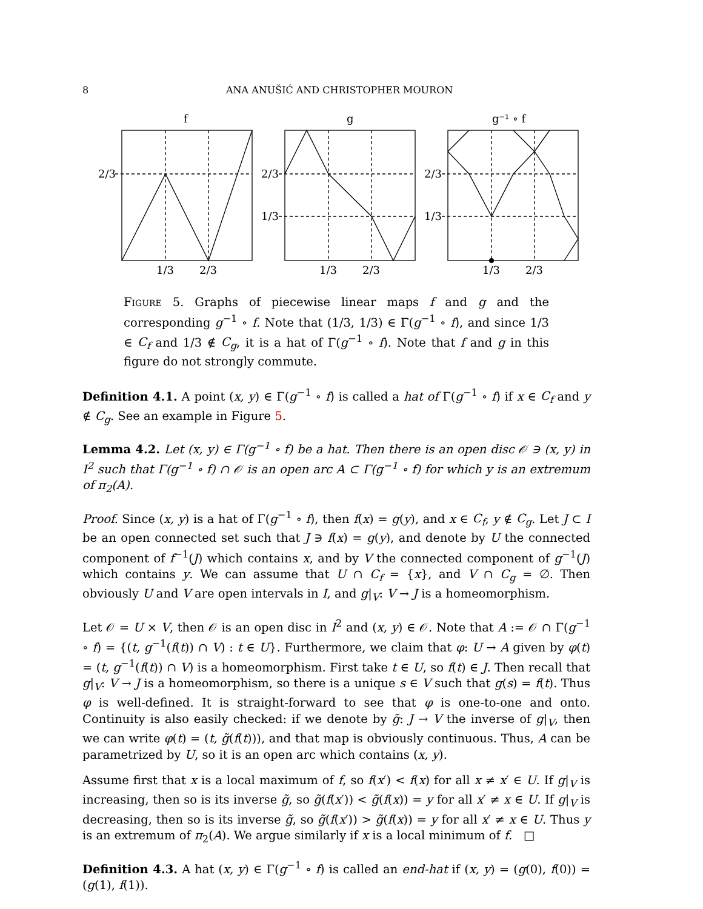8
ANA ANUŠIĆ AND CHRISTOPHER MOURON
f
g
g⁻¹ ∘ f
2/3
2/3
1/3
2/3
1/3
1/3
2/3
1/3
2/3
1/3
2/3
Figure 5. Graphs of piecewise linear maps f and g and the corresponding g<sup>−1</sup> ∘ f. Note that (1/3, 1/3) ∈ Γ(g<sup>−1</sup> ∘ f), and since 1/3 ∈ C<sub>f</sub> and 1/3 ∉ C<sub>g</sub>, it is a hat of Γ(g<sup>−1</sup> ∘ f). Note that f and g in this figure do not strongly commute.
Definition 4.1. A point (x, y) ∈ Γ(g<sup>−1</sup> ∘ f) is called a hat of Γ(g<sup>−1</sup> ∘ f) if x ∈ C<sub>f</sub> and y ∉ C<sub>g</sub>. See an example in Figure 5.
Lemma 4.2. Let (x, y) ∈ Γ(g<sup>−1</sup> ∘ f) be a hat. Then there is an open disc 𝒪 ∋ (x, y) in I<sup>2</sup> such that Γ(g<sup>−1</sup> ∘ f) ∩ 𝒪 is an open arc A ⊂ Γ(g<sup>−1</sup> ∘ f) for which y is an extremum of π<sub>2</sub>(A).
Proof. Since (x, y) is a hat of Γ(g<sup>−1</sup> ∘ f), then f(x) = g(y), and x ∈ C<sub>f</sub>, y ∉ C<sub>g</sub>. Let J ⊂ I be an open connected set such that J ∋ f(x) = g(y), and denote by U the connected component of f<sup>−1</sup>(J) which contains x, and by V the connected component of g<sup>−1</sup>(J) which contains y. We can assume that U ∩ C<sub>f</sub> = {x}, and V ∩ C<sub>g</sub> = ∅. Then obviously U and V are open intervals in I, and g|<sub>V</sub>: V → J is a homeomorphism.
Let 𝒪 = U × V, then 𝒪 is an open disc in I<sup>2</sup> and (x, y) ∈ 𝒪. Note that A := 𝒪 ∩ Γ(g<sup>−1</sup> ∘ f) = {(t, g<sup>−1</sup>(f(t)) ∩ V) : t ∈ U}. Furthermore, we claim that φ: U → A given by φ(t) = (t, g<sup>−1</sup>(f(t)) ∩ V) is a homeomorphism. First take t ∈ U, so f(t) ∈ J. Then recall that g|<sub>V</sub>: V → J is a homeomorphism, so there is a unique s ∈ V such that g(s) = f(t). Thus φ is well-defined. It is straight-forward to see that φ is one-to-one and onto. Continuity is also easily checked: if we denote by g̃: J → V the inverse of g|<sub>V</sub>, then we can write φ(t) = (t, g̃(f(t))), and that map is obviously continuous. Thus, A can be parametrized by U, so it is an open arc which contains (x, y).
Assume first that x is a local maximum of f, so f(x′) < f(x) for all x ≠ x′ ∈ U. If g|<sub>V</sub> is increasing, then so is its inverse g̃, so g̃(f(x′)) < g̃(f(x)) = y for all x′ ≠ x ∈ U. If g|<sub>V</sub> is decreasing, then so is its inverse g̃, so g̃(f(x′)) > g̃(f(x)) = y for all x′ ≠ x ∈ U. Thus y is an extremum of π<sub>2</sub>(A). We argue similarly if x is a local minimum of f. □
Definition 4.3. A hat (x, y) ∈ Γ(g<sup>−1</sup> ∘ f) is called an end-hat if (x, y) = (g(0), f(0)) = (g(1), f(1)).